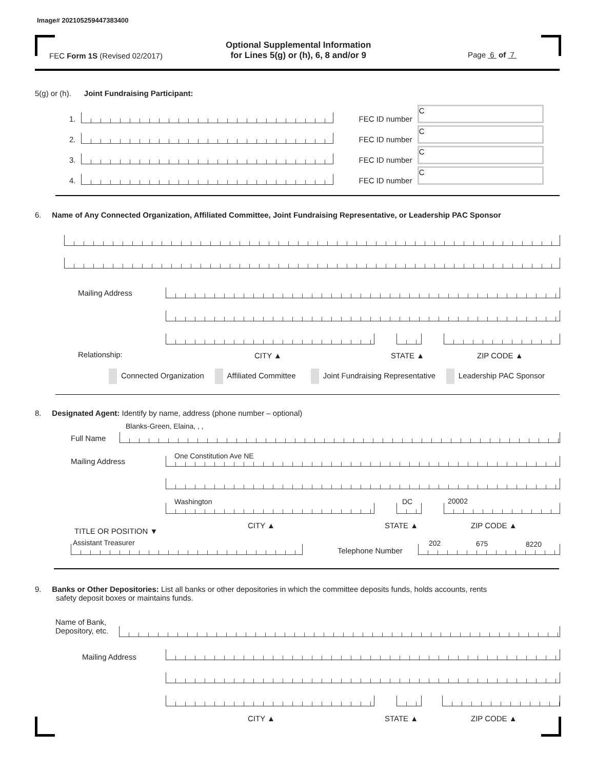Image# 202105259447383400
FEC Form 1S (Revised 02/2017)
Optional Supplemental Information
for Lines 5(g) or (h), 6, 8 and/or 9
Page 6 of 7
5(g) or (h). Joint Fundraising Participant:
1.
FEC ID number
C
2.
FEC ID number
C
3.
FEC ID number
C
4.
FEC ID number
C
6. Name of Any Connected Organization, Affiliated Committee, Joint Fundraising Representative, or Leadership PAC Sponsor
Mailing Address
Relationship: CITY ▲ STATE ▲ ZIP CODE ▲
Connected Organization Affiliated Committee Joint Fundraising Representative Leadership PAC Sponsor
8. Designated Agent: Identify by name, address (phone number – optional)
Blanks-Green, Elaina, , ,
Full Name
One Constitution Ave NE
Mailing Address
Washington DC 20002
CITY ▲ STATE ▲ ZIP CODE ▲
TITLE OR POSITION ▼
Assistant Treasurer
Telephone Number
202 675 8220
9. Banks or Other Depositories: List all banks or other depositories in which the committee deposits funds, holds accounts, rents
safety deposit boxes or maintains funds.
Name of Bank,
Depository, etc.
Mailing Address
CITY ▲ STATE ▲ ZIP CODE ▲